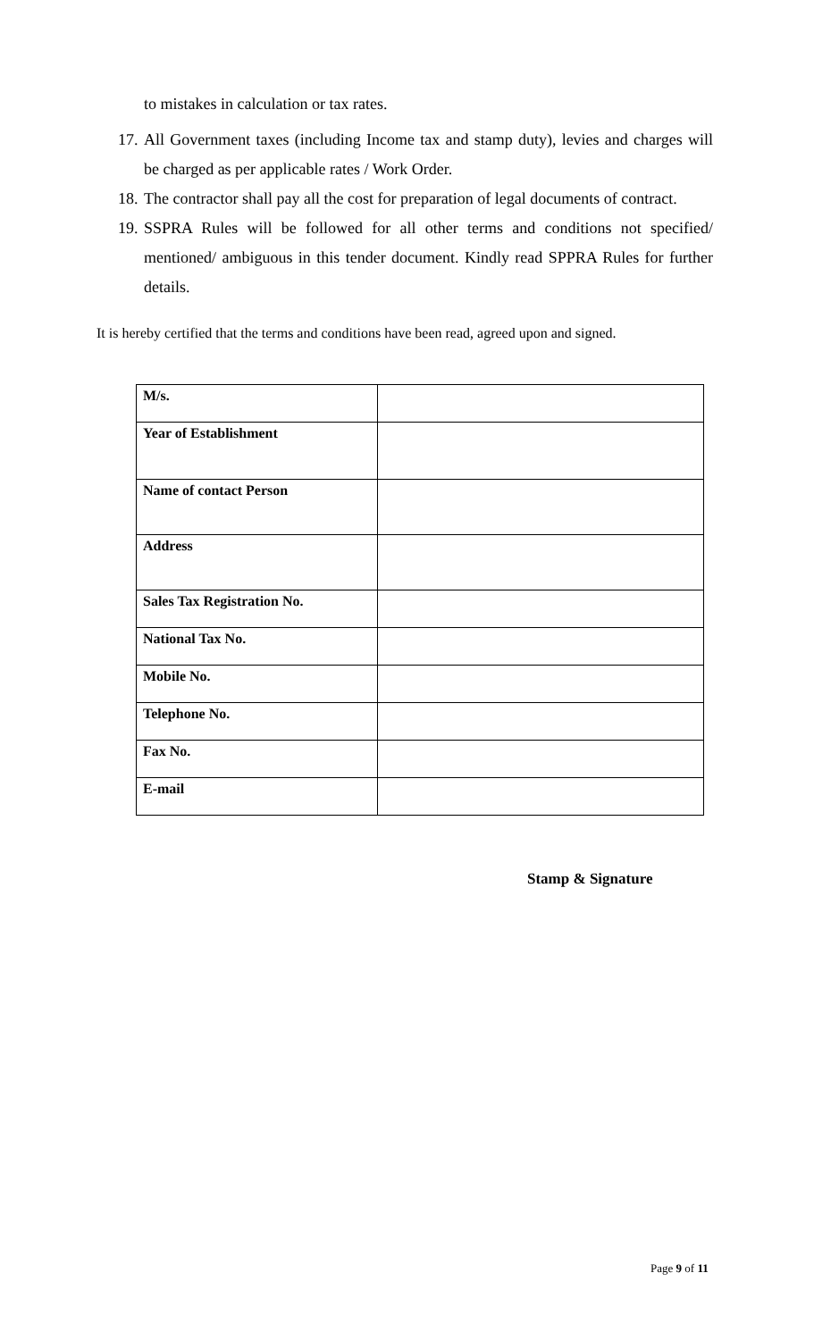to mistakes in calculation or tax rates.
17. All Government taxes (including Income tax and stamp duty), levies and charges will be charged as per applicable rates / Work Order.
18. The contractor shall pay all the cost for preparation of legal documents of contract.
19. SSPRA Rules will be followed for all other terms and conditions not specified/ mentioned/ ambiguous in this tender document. Kindly read SPPRA Rules for further details.
It is hereby certified that the terms and conditions have been read, agreed upon and signed.
| M/s. | |
| Year of Establishment | |
| Name of contact Person | |
| Address | |
| Sales Tax Registration No. | |
| National Tax No. | |
| Mobile No. | |
| Telephone No. | |
| Fax No. | |
| E-mail | |
Stamp & Signature
Page 9 of 11